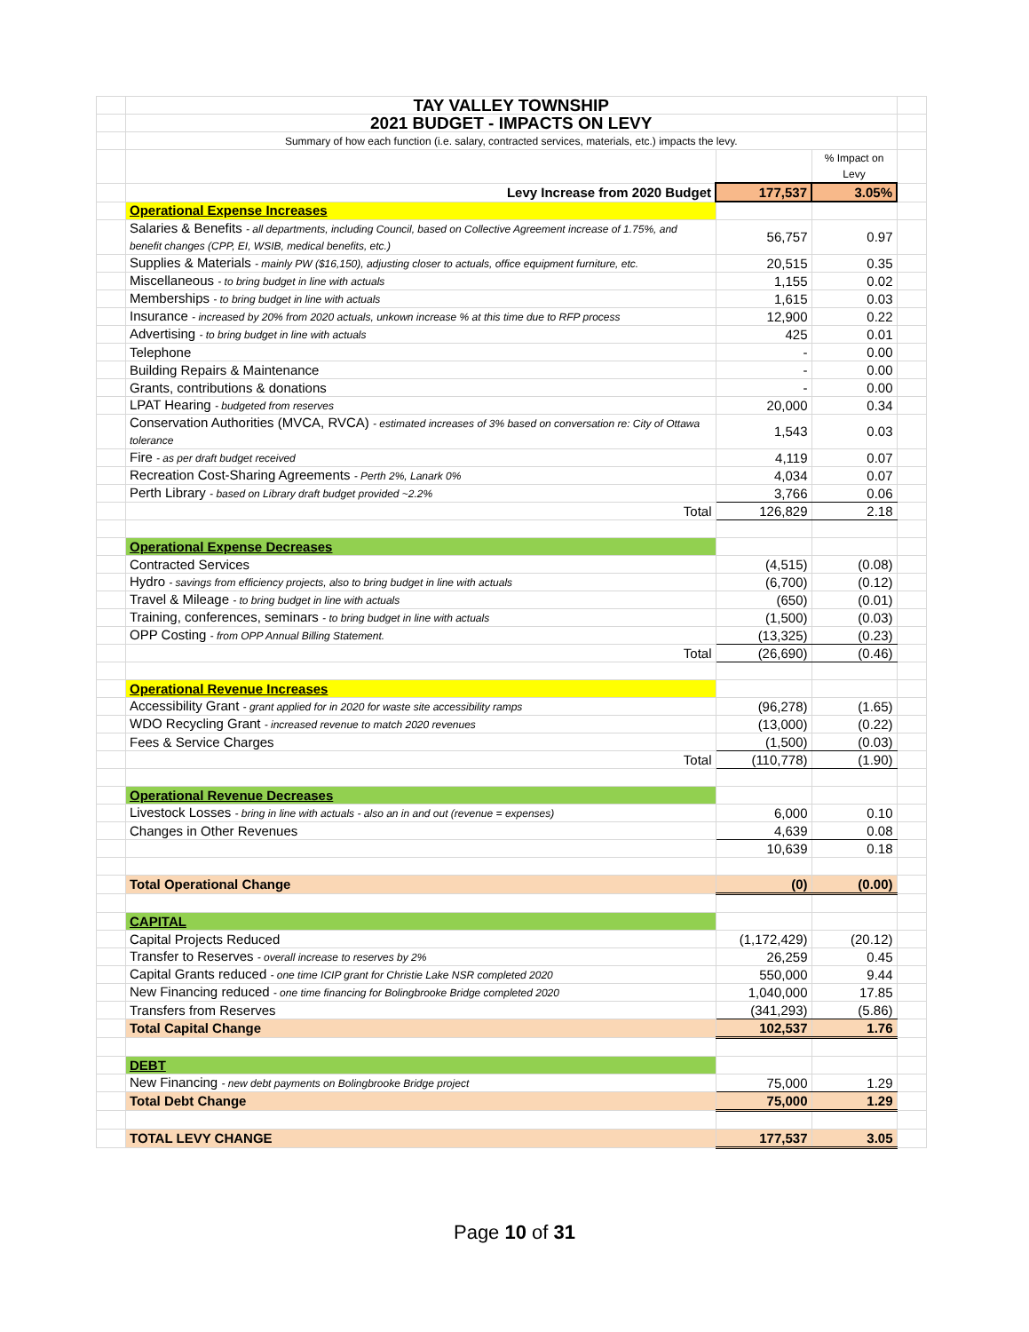| | TAY VALLEY TOWNSHIP | | | |
| | 2021 BUDGET - IMPACTS ON LEVY | | | |
| | Summary of how each function (i.e. salary, contracted services, materials, etc.) impacts the levy. | | | |
| | | | % Impact on Levy | |
| | Levy Increase from 2020 Budget | 177,537 | 3.05% | |
| | Operational Expense Increases | | | |
| | Salaries & Benefits - all departments, including Council, based on Collective Agreement increase of 1.75%, and benefit changes (CPP, EI, WSIB, medical benefits, etc.) | 56,757 | 0.97 | |
| | Supplies & Materials - mainly PW ($16,150), adjusting closer to actuals, office equipment furniture, etc. | 20,515 | 0.35 | |
| | Miscellaneous - to bring budget in line with actuals | 1,155 | 0.02 | |
| | Memberships - to bring budget in line with actuals | 1,615 | 0.03 | |
| | Insurance - increased by 20% from 2020 actuals, unkown increase % at this time due to RFP process | 12,900 | 0.22 | |
| | Advertising - to bring budget in line with actuals | 425 | 0.01 | |
| | Telephone | - | 0.00 | |
| | Building Repairs & Maintenance | - | 0.00 | |
| | Grants, contributions & donations | - | 0.00 | |
| | LPAT Hearing - budgeted from reserves | 20,000 | 0.34 | |
| | Conservation Authorities (MVCA, RVCA) - estimated increases of 3% based on conversation re: City of Ottawa tolerance | 1,543 | 0.03 | |
| | Fire - as per draft budget received | 4,119 | 0.07 | |
| | Recreation Cost-Sharing Agreements - Perth 2%, Lanark 0% | 4,034 | 0.07 | |
| | Perth Library - based on Library draft budget provided ~2.2% | 3,766 | 0.06 | |
| | Total | 126,829 | 2.18 | |
| | Operational Expense Decreases | | | |
| | Contracted Services | (4,515) | (0.08) | |
| | Hydro - savings from efficiency projects, also to bring budget in line with actuals | (6,700) | (0.12) | |
| | Travel & Mileage - to bring budget in line with actuals | (650) | (0.01) | |
| | Training, conferences, seminars - to bring budget in line with actuals | (1,500) | (0.03) | |
| | OPP Costing - from OPP Annual Billing Statement. | (13,325) | (0.23) | |
| | Total | (26,690) | (0.46) | |
| | Operational Revenue Increases | | | |
| | Accessibility Grant - grant applied for in 2020 for waste site accessibility ramps | (96,278) | (1.65) | |
| | WDO Recycling Grant - increased revenue to match 2020 revenues | (13,000) | (0.22) | |
| | Fees & Service Charges | (1,500) | (0.03) | |
| | Total | (110,778) | (1.90) | |
| | Operational Revenue Decreases | | | |
| | Livestock Losses - bring in line with actuals - also an in and out (revenue = expenses) | 6,000 | 0.10 | |
| | Changes in Other Revenues | 4,639 | 0.08 | |
| | | 10,639 | 0.18 | |
| | Total Operational Change | (0) | (0.00) | |
| | CAPITAL | | | |
| | Capital Projects Reduced | (1,172,429) | (20.12) | |
| | Transfer to Reserves - overall increase to reserves by 2% | 26,259 | 0.45 | |
| | Capital Grants reduced - one time ICIP grant for Christie Lake NSR completed 2020 | 550,000 | 9.44 | |
| | New Financing reduced - one time financing for Bolingbrooke Bridge completed 2020 | 1,040,000 | 17.85 | |
| | Transfers from Reserves | (341,293) | (5.86) | |
| | Total Capital Change | 102,537 | 1.76 | |
| | DEBT | | | |
| | New Financing - new debt payments on Bolingbrooke Bridge project | 75,000 | 1.29 | |
| | Total Debt Change | 75,000 | 1.29 | |
| | TOTAL LEVY CHANGE | 177,537 | 3.05 | |
Page 10 of 31